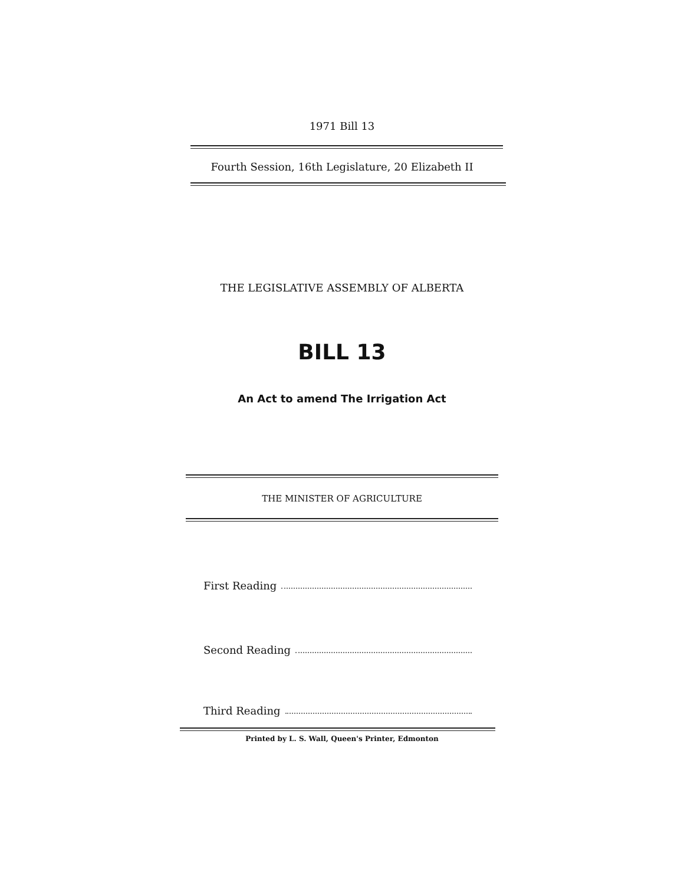1971 Bill 13
Fourth Session, 16th Legislature, 20 Elizabeth II
THE LEGISLATIVE ASSEMBLY OF ALBERTA
BILL 13
An Act to amend The Irrigation Act
THE MINISTER OF AGRICULTURE
First Reading
Second Reading
Third Reading
Printed by L. S. Wall, Queen's Printer, Edmonton